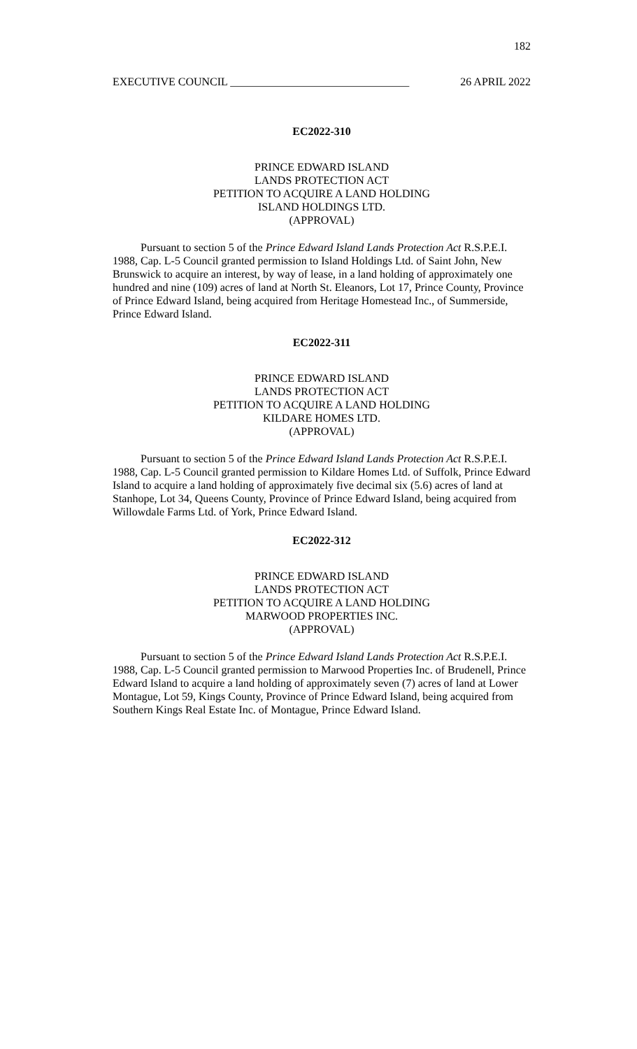182
EXECUTIVE COUNCIL ________________________________ 26 APRIL 2022
EC2022-310
PRINCE EDWARD ISLAND
LANDS PROTECTION ACT
PETITION TO ACQUIRE A LAND HOLDING
ISLAND HOLDINGS LTD.
(APPROVAL)
Pursuant to section 5 of the Prince Edward Island Lands Protection Act R.S.P.E.I. 1988, Cap. L-5 Council granted permission to Island Holdings Ltd. of Saint John, New Brunswick to acquire an interest, by way of lease, in a land holding of approximately one hundred and nine (109) acres of land at North St. Eleanors, Lot 17, Prince County, Province of Prince Edward Island, being acquired from Heritage Homestead Inc., of Summerside, Prince Edward Island.
EC2022-311
PRINCE EDWARD ISLAND
LANDS PROTECTION ACT
PETITION TO ACQUIRE A LAND HOLDING
KILDARE HOMES LTD.
(APPROVAL)
Pursuant to section 5 of the Prince Edward Island Lands Protection Act R.S.P.E.I. 1988, Cap. L-5 Council granted permission to Kildare Homes Ltd. of Suffolk, Prince Edward Island to acquire a land holding of approximately five decimal six (5.6) acres of land at Stanhope, Lot 34, Queens County, Province of Prince Edward Island, being acquired from Willowdale Farms Ltd. of York, Prince Edward Island.
EC2022-312
PRINCE EDWARD ISLAND
LANDS PROTECTION ACT
PETITION TO ACQUIRE A LAND HOLDING
MARWOOD PROPERTIES INC.
(APPROVAL)
Pursuant to section 5 of the Prince Edward Island Lands Protection Act R.S.P.E.I. 1988, Cap. L-5 Council granted permission to Marwood Properties Inc. of Brudenell, Prince Edward Island to acquire a land holding of approximately seven (7) acres of land at Lower Montague, Lot 59, Kings County, Province of Prince Edward Island, being acquired from Southern Kings Real Estate Inc. of Montague, Prince Edward Island.